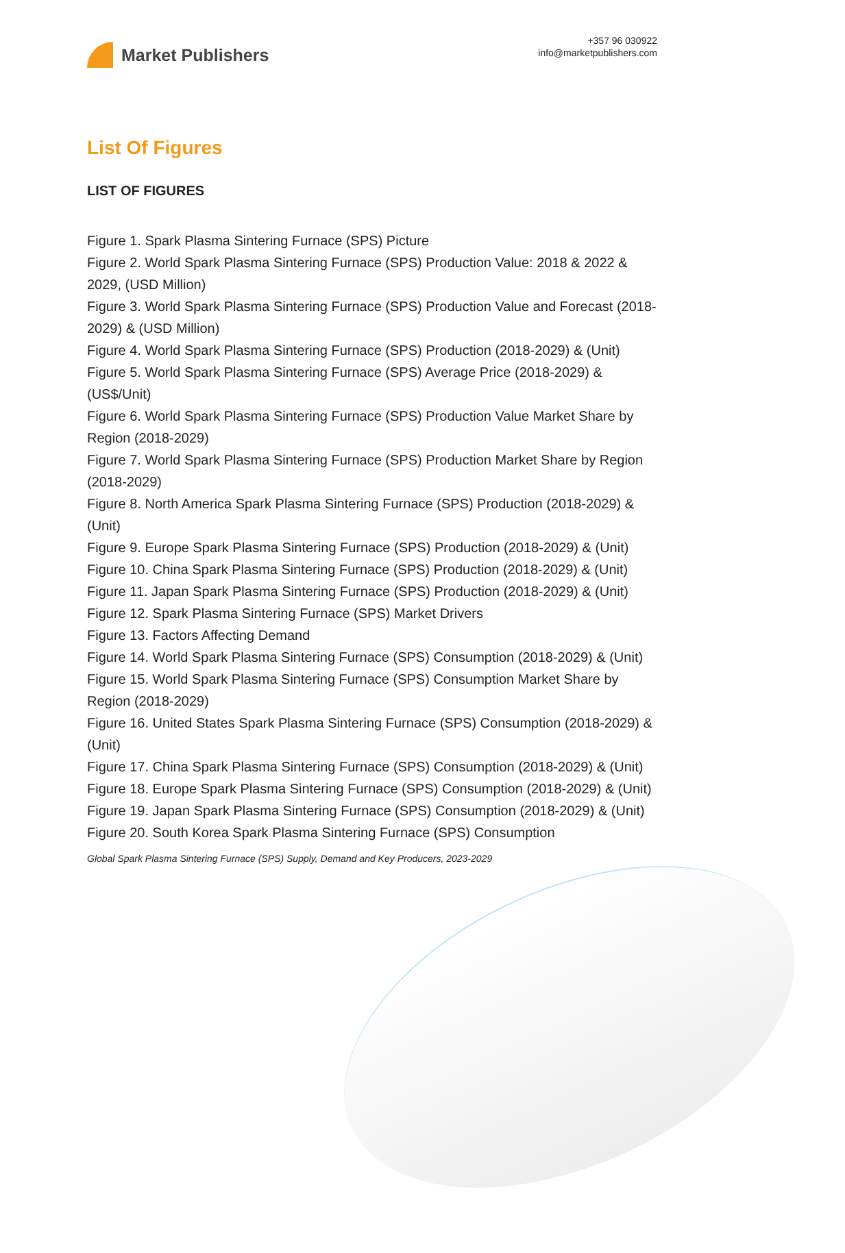Market Publishers
+357 96 030922
info@marketpublishers.com
List Of Figures
LIST OF FIGURES
Figure 1. Spark Plasma Sintering Furnace (SPS) Picture
Figure 2. World Spark Plasma Sintering Furnace (SPS) Production Value: 2018 & 2022 & 2029, (USD Million)
Figure 3. World Spark Plasma Sintering Furnace (SPS) Production Value and Forecast (2018-2029) & (USD Million)
Figure 4. World Spark Plasma Sintering Furnace (SPS) Production (2018-2029) & (Unit)
Figure 5. World Spark Plasma Sintering Furnace (SPS) Average Price (2018-2029) & (US$/Unit)
Figure 6. World Spark Plasma Sintering Furnace (SPS) Production Value Market Share by Region (2018-2029)
Figure 7. World Spark Plasma Sintering Furnace (SPS) Production Market Share by Region (2018-2029)
Figure 8. North America Spark Plasma Sintering Furnace (SPS) Production (2018-2029) & (Unit)
Figure 9. Europe Spark Plasma Sintering Furnace (SPS) Production (2018-2029) & (Unit)
Figure 10. China Spark Plasma Sintering Furnace (SPS) Production (2018-2029) & (Unit)
Figure 11. Japan Spark Plasma Sintering Furnace (SPS) Production (2018-2029) & (Unit)
Figure 12. Spark Plasma Sintering Furnace (SPS) Market Drivers
Figure 13. Factors Affecting Demand
Figure 14. World Spark Plasma Sintering Furnace (SPS) Consumption (2018-2029) & (Unit)
Figure 15. World Spark Plasma Sintering Furnace (SPS) Consumption Market Share by Region (2018-2029)
Figure 16. United States Spark Plasma Sintering Furnace (SPS) Consumption (2018-2029) & (Unit)
Figure 17. China Spark Plasma Sintering Furnace (SPS) Consumption (2018-2029) & (Unit)
Figure 18. Europe Spark Plasma Sintering Furnace (SPS) Consumption (2018-2029) & (Unit)
Figure 19. Japan Spark Plasma Sintering Furnace (SPS) Consumption (2018-2029) & (Unit)
Figure 20. South Korea Spark Plasma Sintering Furnace (SPS) Consumption
Global Spark Plasma Sintering Furnace (SPS) Supply, Demand and Key Producers, 2023-2029